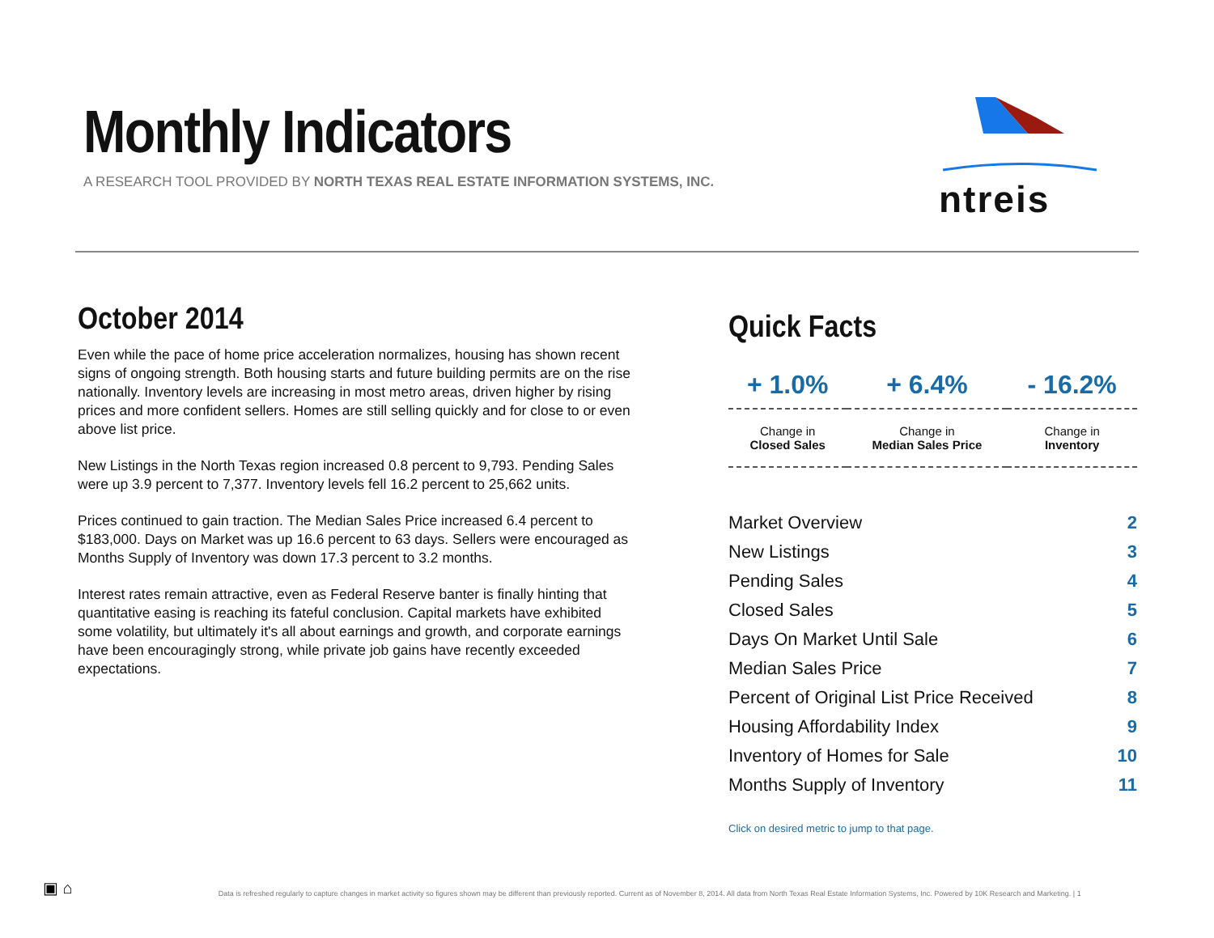Monthly Indicators
A RESEARCH TOOL PROVIDED BY NORTH TEXAS REAL ESTATE INFORMATION SYSTEMS, INC.
ntreis
October 2014
Even while the pace of home price acceleration normalizes, housing has shown recent signs of ongoing strength. Both housing starts and future building permits are on the rise nationally. Inventory levels are increasing in most metro areas, driven higher by rising prices and more confident sellers. Homes are still selling quickly and for close to or even above list price.
New Listings in the North Texas region increased 0.8 percent to 9,793. Pending Sales were up 3.9 percent to 7,377. Inventory levels fell 16.2 percent to 25,662 units.
Prices continued to gain traction. The Median Sales Price increased 6.4 percent to $183,000. Days on Market was up 16.6 percent to 63 days. Sellers were encouraged as Months Supply of Inventory was down 17.3 percent to 3.2 months.
Interest rates remain attractive, even as Federal Reserve banter is finally hinting that quantitative easing is reaching its fateful conclusion. Capital markets have exhibited some volatility, but ultimately it's all about earnings and growth, and corporate earnings have been encouragingly strong, while private job gains have recently exceeded expectations.
Quick Facts
| + 1.0% | + 6.4% | - 16.2% |
| Change in Closed Sales | Change in Median Sales Price | Change in Inventory |
| Market Overview | 2 |
| New Listings | 3 |
| Pending Sales | 4 |
| Closed Sales | 5 |
| Days On Market Until Sale | 6 |
| Median Sales Price | 7 |
| Percent of Original List Price Received | 8 |
| Housing Affordability Index | 9 |
| Inventory of Homes for Sale | 10 |
| Months Supply of Inventory | 11 |
Click on desired metric to jump to that page.
▣ ⌂ Data is refreshed regularly to capture changes in market activity so figures shown may be different than previously reported. Current as of November 8, 2014. All data from North Texas Real Estate Information Systems, Inc. Powered by 10K Research and Marketing. | 1